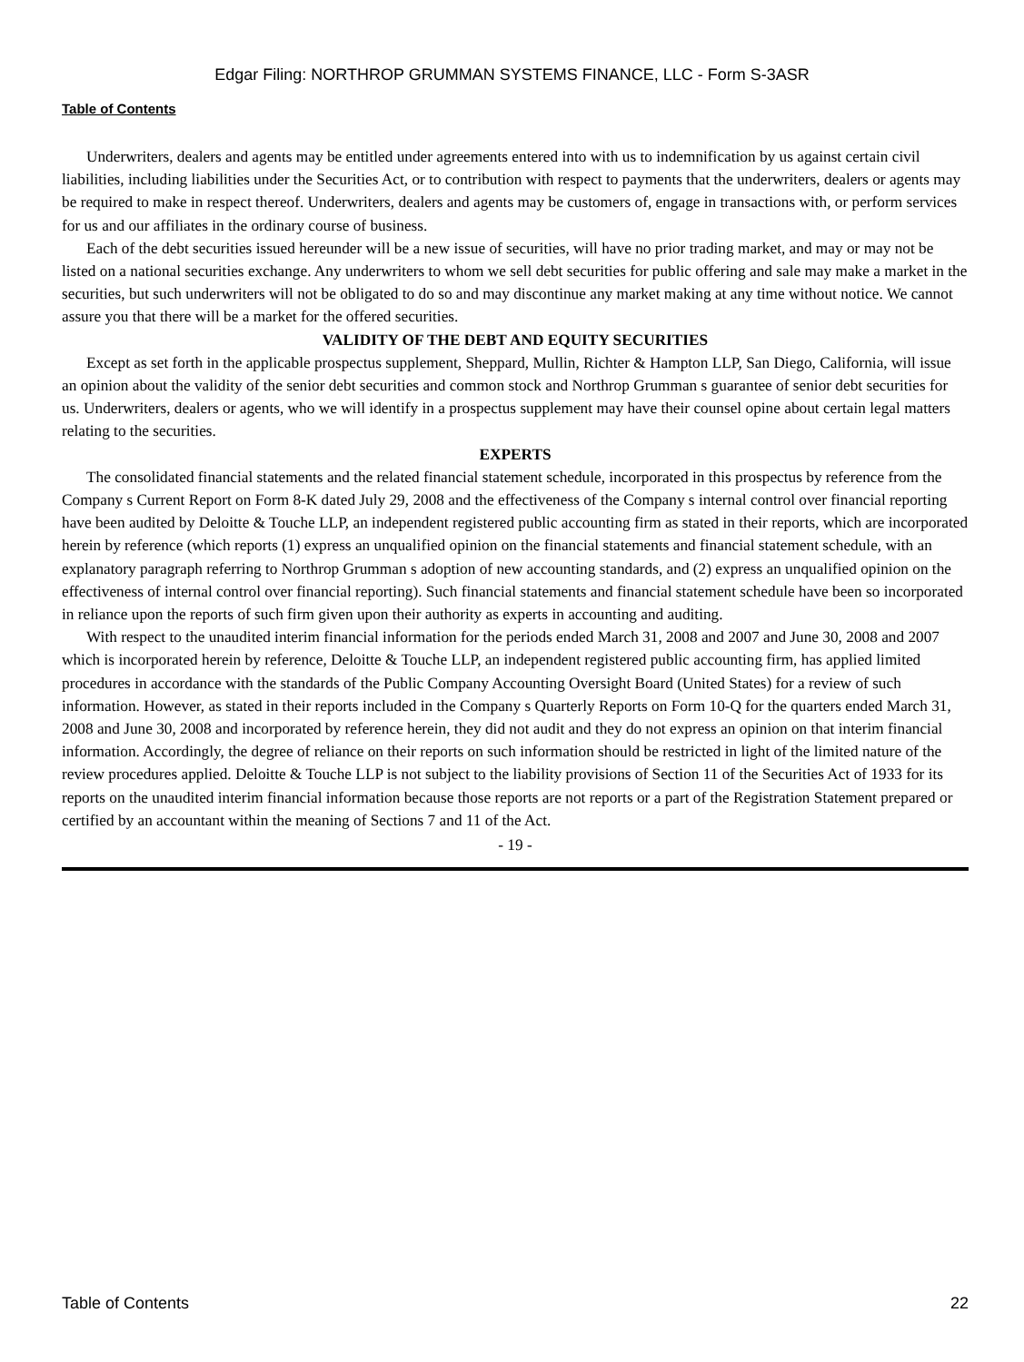Edgar Filing: NORTHROP GRUMMAN SYSTEMS FINANCE, LLC - Form S-3ASR
Table of Contents
Underwriters, dealers and agents may be entitled under agreements entered into with us to indemnification by us against certain civil liabilities, including liabilities under the Securities Act, or to contribution with respect to payments that the underwriters, dealers or agents may be required to make in respect thereof. Underwriters, dealers and agents may be customers of, engage in transactions with, or perform services for us and our affiliates in the ordinary course of business.
Each of the debt securities issued hereunder will be a new issue of securities, will have no prior trading market, and may or may not be listed on a national securities exchange. Any underwriters to whom we sell debt securities for public offering and sale may make a market in the securities, but such underwriters will not be obligated to do so and may discontinue any market making at any time without notice. We cannot assure you that there will be a market for the offered securities.
VALIDITY OF THE DEBT AND EQUITY SECURITIES
Except as set forth in the applicable prospectus supplement, Sheppard, Mullin, Richter & Hampton LLP, San Diego, California, will issue an opinion about the validity of the senior debt securities and common stock and Northrop Grumman s guarantee of senior debt securities for us. Underwriters, dealers or agents, who we will identify in a prospectus supplement may have their counsel opine about certain legal matters relating to the securities.
EXPERTS
The consolidated financial statements and the related financial statement schedule, incorporated in this prospectus by reference from the Company s Current Report on Form 8-K dated July 29, 2008 and the effectiveness of the Company s internal control over financial reporting have been audited by Deloitte & Touche LLP, an independent registered public accounting firm as stated in their reports, which are incorporated herein by reference (which reports (1) express an unqualified opinion on the financial statements and financial statement schedule, with an explanatory paragraph referring to Northrop Grumman s adoption of new accounting standards, and (2) express an unqualified opinion on the effectiveness of internal control over financial reporting). Such financial statements and financial statement schedule have been so incorporated in reliance upon the reports of such firm given upon their authority as experts in accounting and auditing.
With respect to the unaudited interim financial information for the periods ended March 31, 2008 and 2007 and June 30, 2008 and 2007 which is incorporated herein by reference, Deloitte & Touche LLP, an independent registered public accounting firm, has applied limited procedures in accordance with the standards of the Public Company Accounting Oversight Board (United States) for a review of such information. However, as stated in their reports included in the Company s Quarterly Reports on Form 10-Q for the quarters ended March 31, 2008 and June 30, 2008 and incorporated by reference herein, they did not audit and they do not express an opinion on that interim financial information. Accordingly, the degree of reliance on their reports on such information should be restricted in light of the limited nature of the review procedures applied. Deloitte & Touche LLP is not subject to the liability provisions of Section 11 of the Securities Act of 1933 for its reports on the unaudited interim financial information because those reports are not reports or a part of the Registration Statement prepared or certified by an accountant within the meaning of Sections 7 and 11 of the Act.
- 19 -
Table of Contents 22